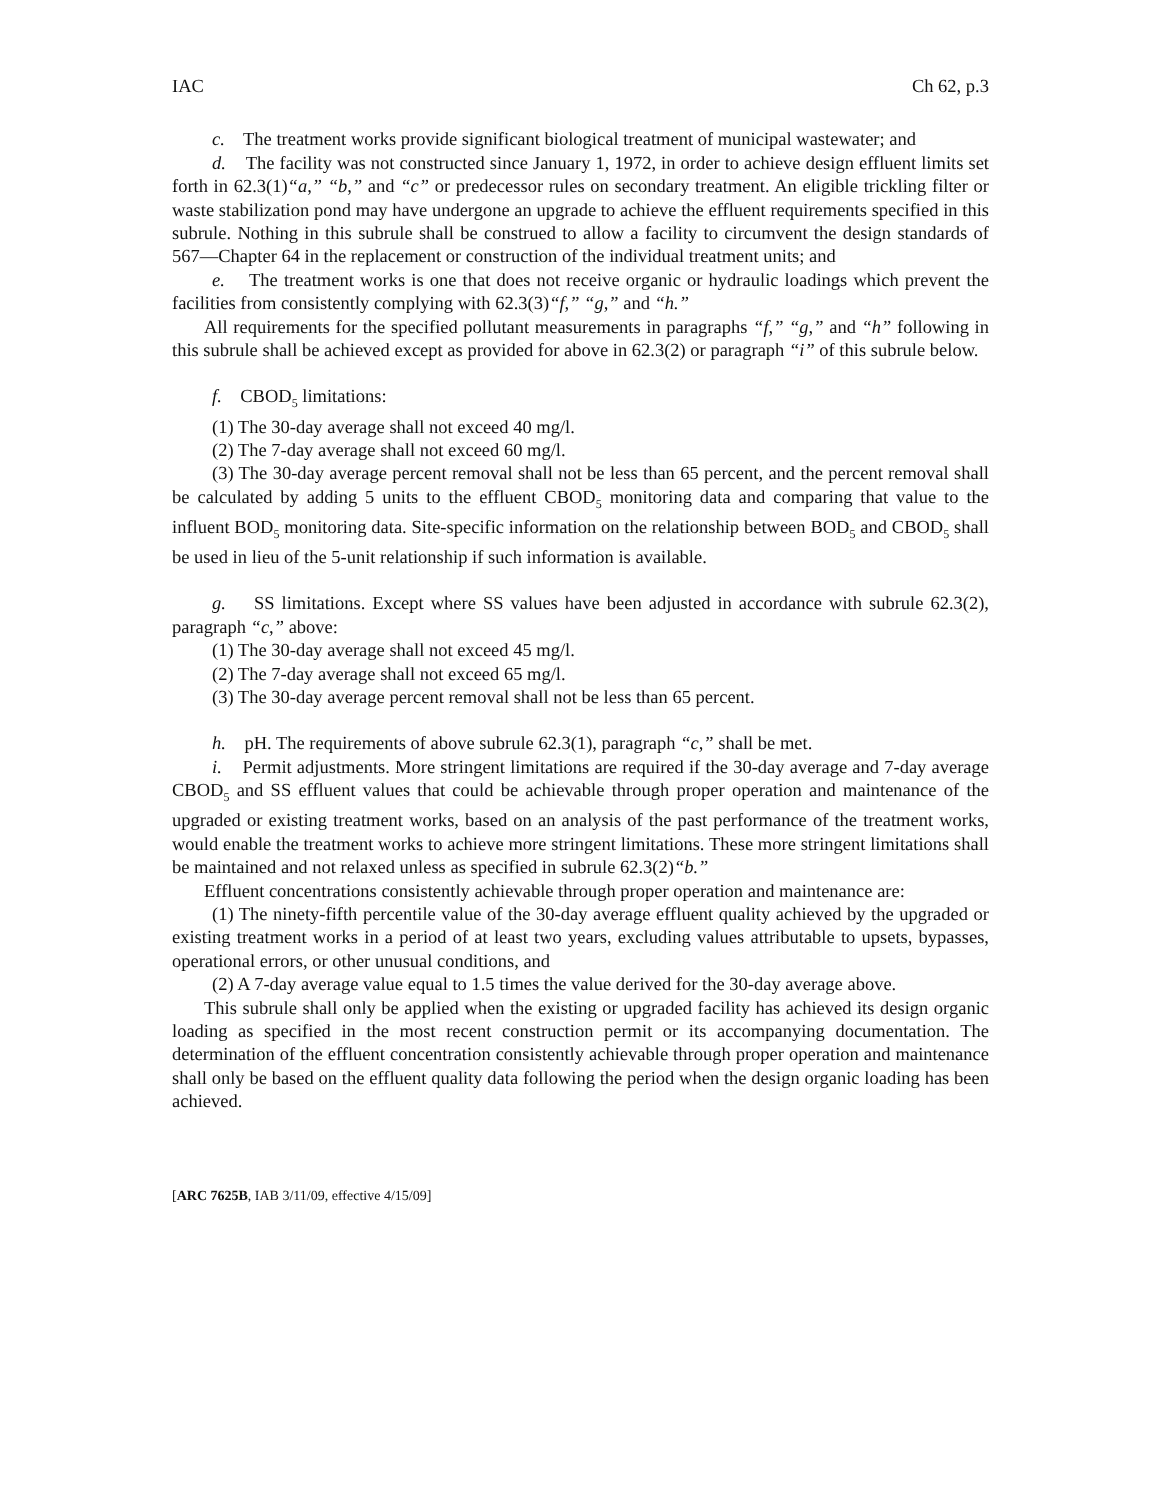IAC Ch 62, p.3
c. The treatment works provide significant biological treatment of municipal wastewater; and
d. The facility was not constructed since January 1, 1972, in order to achieve design effluent limits set forth in 62.3(1)“a,” “b,” and “c” or predecessor rules on secondary treatment. An eligible trickling filter or waste stabilization pond may have undergone an upgrade to achieve the effluent requirements specified in this subrule. Nothing in this subrule shall be construed to allow a facility to circumvent the design standards of 567—Chapter 64 in the replacement or construction of the individual treatment units; and
e. The treatment works is one that does not receive organic or hydraulic loadings which prevent the facilities from consistently complying with 62.3(3)“f,” “g,” and “h.”
All requirements for the specified pollutant measurements in paragraphs “f,” “g,” and “h” following in this subrule shall be achieved except as provided for above in 62.3(2) or paragraph “i” of this subrule below.
f. CBOD<sub>5</sub> limitations:
(1) The 30-day average shall not exceed 40 mg/l.
(2) The 7-day average shall not exceed 60 mg/l.
(3) The 30-day average percent removal shall not be less than 65 percent, and the percent removal shall be calculated by adding 5 units to the effluent CBOD<sub>5</sub> monitoring data and comparing that value to the influent BOD<sub>5</sub> monitoring data. Site-specific information on the relationship between BOD<sub>5</sub> and CBOD<sub>5</sub> shall be used in lieu of the 5-unit relationship if such information is available.
g. SS limitations. Except where SS values have been adjusted in accordance with subrule 62.3(2), paragraph “c,” above:
(1) The 30-day average shall not exceed 45 mg/l.
(2) The 7-day average shall not exceed 65 mg/l.
(3) The 30-day average percent removal shall not be less than 65 percent.
h. pH. The requirements of above subrule 62.3(1), paragraph “c,” shall be met.
i. Permit adjustments. More stringent limitations are required if the 30-day average and 7-day average CBOD<sub>5</sub> and SS effluent values that could be achievable through proper operation and maintenance of the upgraded or existing treatment works, based on an analysis of the past performance of the treatment works, would enable the treatment works to achieve more stringent limitations. These more stringent limitations shall be maintained and not relaxed unless as specified in subrule 62.3(2)“b.”
Effluent concentrations consistently achievable through proper operation and maintenance are:
(1) The ninety-fifth percentile value of the 30-day average effluent quality achieved by the upgraded or existing treatment works in a period of at least two years, excluding values attributable to upsets, bypasses, operational errors, or other unusual conditions, and
(2) A 7-day average value equal to 1.5 times the value derived for the 30-day average above.
This subrule shall only be applied when the existing or upgraded facility has achieved its design organic loading as specified in the most recent construction permit or its accompanying documentation. The determination of the effluent concentration consistently achievable through proper operation and maintenance shall only be based on the effluent quality data following the period when the design organic loading has been achieved.
[ARC 7625B, IAB 3/11/09, effective 4/15/09]